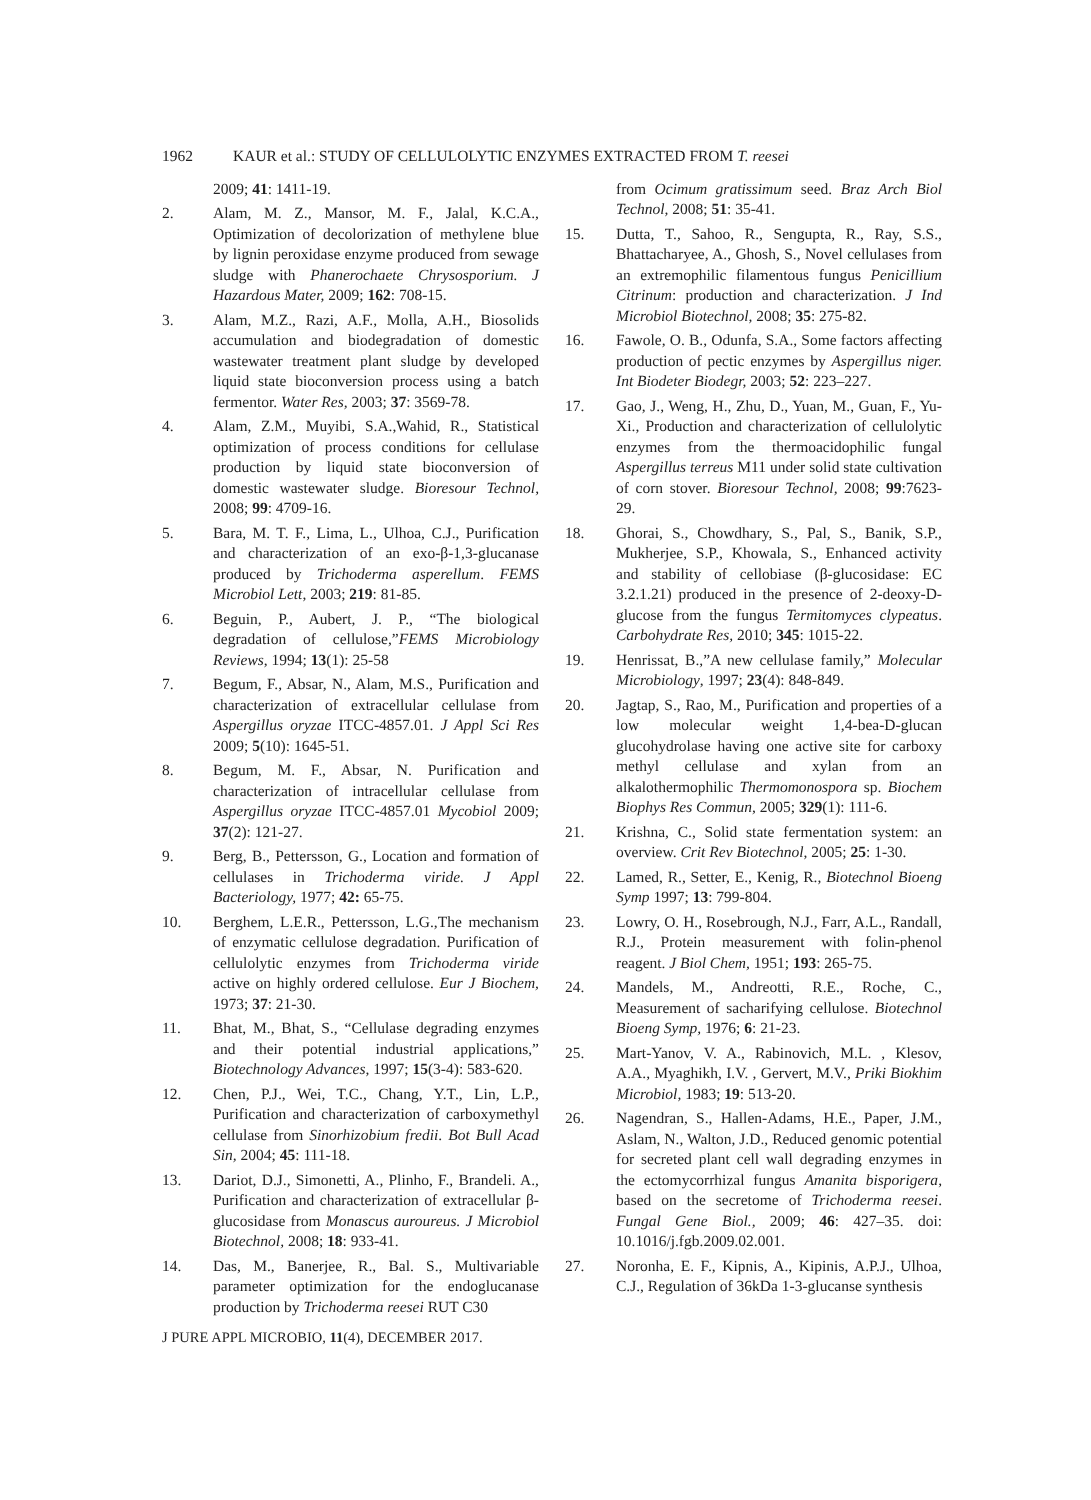1962 KAUR et al.: STUDY OF CELLULOLYTIC ENZYMES EXTRACTED FROM T. reesei
2009; 41: 1411-19.
2. Alam, M. Z., Mansor, M. F., Jalal, K.C.A., Optimization of decolorization of methylene blue by lignin peroxidase enzyme produced from sewage sludge with Phanerochaete Chrysosporium. J Hazardous Mater, 2009; 162: 708-15.
3. Alam, M.Z., Razi, A.F., Molla, A.H., Biosolids accumulation and biodegradation of domestic wastewater treatment plant sludge by developed liquid state bioconversion process using a batch fermentor. Water Res, 2003; 37: 3569-78.
4. Alam, Z.M., Muyibi, S.A.,Wahid, R., Statistical optimization of process conditions for cellulase production by liquid state bioconversion of domestic wastewater sludge. Bioresour Technol, 2008; 99: 4709-16.
5. Bara, M. T. F., Lima, L., Ulhoa, C.J., Purification and characterization of an exo-β-1,3-glucanase produced by Trichoderma asperellum. FEMS Microbiol Lett, 2003; 219: 81-85.
6. Beguin, P., Aubert, J. P., “The biological degradation of cellulose,”FEMS Microbiology Reviews, 1994; 13(1): 25-58
7. Begum, F., Absar, N., Alam, M.S., Purification and characterization of extracellular cellulase from Aspergillus oryzae ITCC-4857.01. J Appl Sci Res 2009; 5(10): 1645-51.
8. Begum, M. F., Absar, N. Purification and characterization of intracellular cellulase from Aspergillus oryzae ITCC-4857.01 Mycobiol 2009; 37(2): 121-27.
9. Berg, B., Pettersson, G., Location and formation of cellulases in Trichoderma viride. J Appl Bacteriology, 1977; 42: 65-75.
10. Berghem, L.E.R., Pettersson, L.G.,The mechanism of enzymatic cellulose degradation. Purification of cellulolytic enzymes from Trichoderma viride active on highly ordered cellulose. Eur J Biochem, 1973; 37: 21-30.
11. Bhat, M., Bhat, S., “Cellulase degrading enzymes and their potential industrial applications,” Biotechnology Advances, 1997; 15(3-4): 583-620.
12. Chen, P.J., Wei, T.C., Chang, Y.T., Lin, L.P., Purification and characterization of carboxymethyl cellulase from Sinorhizobium fredii. Bot Bull Acad Sin, 2004; 45: 111-18.
13. Dariot, D.J., Simonetti, A., Plinho, F., Brandeli. A., Purification and characterization of extracellular β-glucosidase from Monascus auroureus. J Microbiol Biotechnol, 2008; 18: 933-41.
14. Das, M., Banerjee, R., Bal. S., Multivariable parameter optimization for the endoglucanase production by Trichoderma reesei RUT C30
from Ocimum gratissimum seed. Braz Arch Biol Technol, 2008; 51: 35-41.
15. Dutta, T., Sahoo, R., Sengupta, R., Ray, S.S., Bhattacharyee, A., Ghosh, S., Novel cellulases from an extremophilic filamentous fungus Penicillium Citrinum: production and characterization. J Ind Microbiol Biotechnol, 2008; 35: 275-82.
16. Fawole, O. B., Odunfa, S.A., Some factors affecting production of pectic enzymes by Aspergillus niger. Int Biodeter Biodegr, 2003; 52: 223–227.
17. Gao, J., Weng, H., Zhu, D., Yuan, M., Guan, F., Yu-Xi., Production and characterization of cellulolytic enzymes from the thermoacidophilic fungal Aspergillus terreus M11 under solid state cultivation of corn stover. Bioresour Technol, 2008; 99:7623-29.
18. Ghorai, S., Chowdhary, S., Pal, S., Banik, S.P., Mukherjee, S.P., Khowala, S., Enhanced activity and stability of cellobiase (β-glucosidase: EC 3.2.1.21) produced in the presence of 2-deoxy-D-glucose from the fungus Termitomyces clypeatus. Carbohydrate Res, 2010; 345: 1015-22.
19. Henrissat, B.,”A new cellulase family,” Molecular Microbiology, 1997; 23(4): 848-849.
20. Jagtap, S., Rao, M., Purification and properties of a low molecular weight 1,4-bea-D-glucan glucohydrolase having one active site for carboxy methyl cellulase and xylan from an alkalothermophilic Thermomonospora sp. Biochem Biophys Res Commun, 2005; 329(1): 111-6.
21. Krishna, C., Solid state fermentation system: an overview. Crit Rev Biotechnol, 2005; 25: 1-30.
22. Lamed, R., Setter, E., Kenig, R., Biotechnol Bioeng Symp 1997; 13: 799-804.
23. Lowry, O. H., Rosebrough, N.J., Farr, A.L., Randall, R.J., Protein measurement with folin-phenol reagent. J Biol Chem, 1951; 193: 265-75.
24. Mandels, M., Andreotti, R.E., Roche, C., Measurement of sacharifying cellulose. Biotechnol Bioeng Symp, 1976; 6: 21-23.
25. Mart-Yanov, V. A., Rabinovich, M.L. , Klesov, A.A., Myaghikh, I.V. , Gervert, M.V., Priki Biokhim Microbiol, 1983; 19: 513-20.
26. Nagendran, S., Hallen-Adams, H.E., Paper, J.M., Aslam, N., Walton, J.D., Reduced genomic potential for secreted plant cell wall degrading enzymes in the ectomycorrhizal fungus Amanita bisporigera, based on the secretome of Trichoderma reesei. Fungal Gene Biol., 2009; 46: 427–35. doi: 10.1016/j.fgb.2009.02.001.
27. Noronha, E. F., Kipnis, A., Kipinis, A.P.J., Ulhoa, C.J., Regulation of 36kDa 1-3-glucanse synthesis
J PURE APPL MICROBIO, 11(4), DECEMBER 2017.